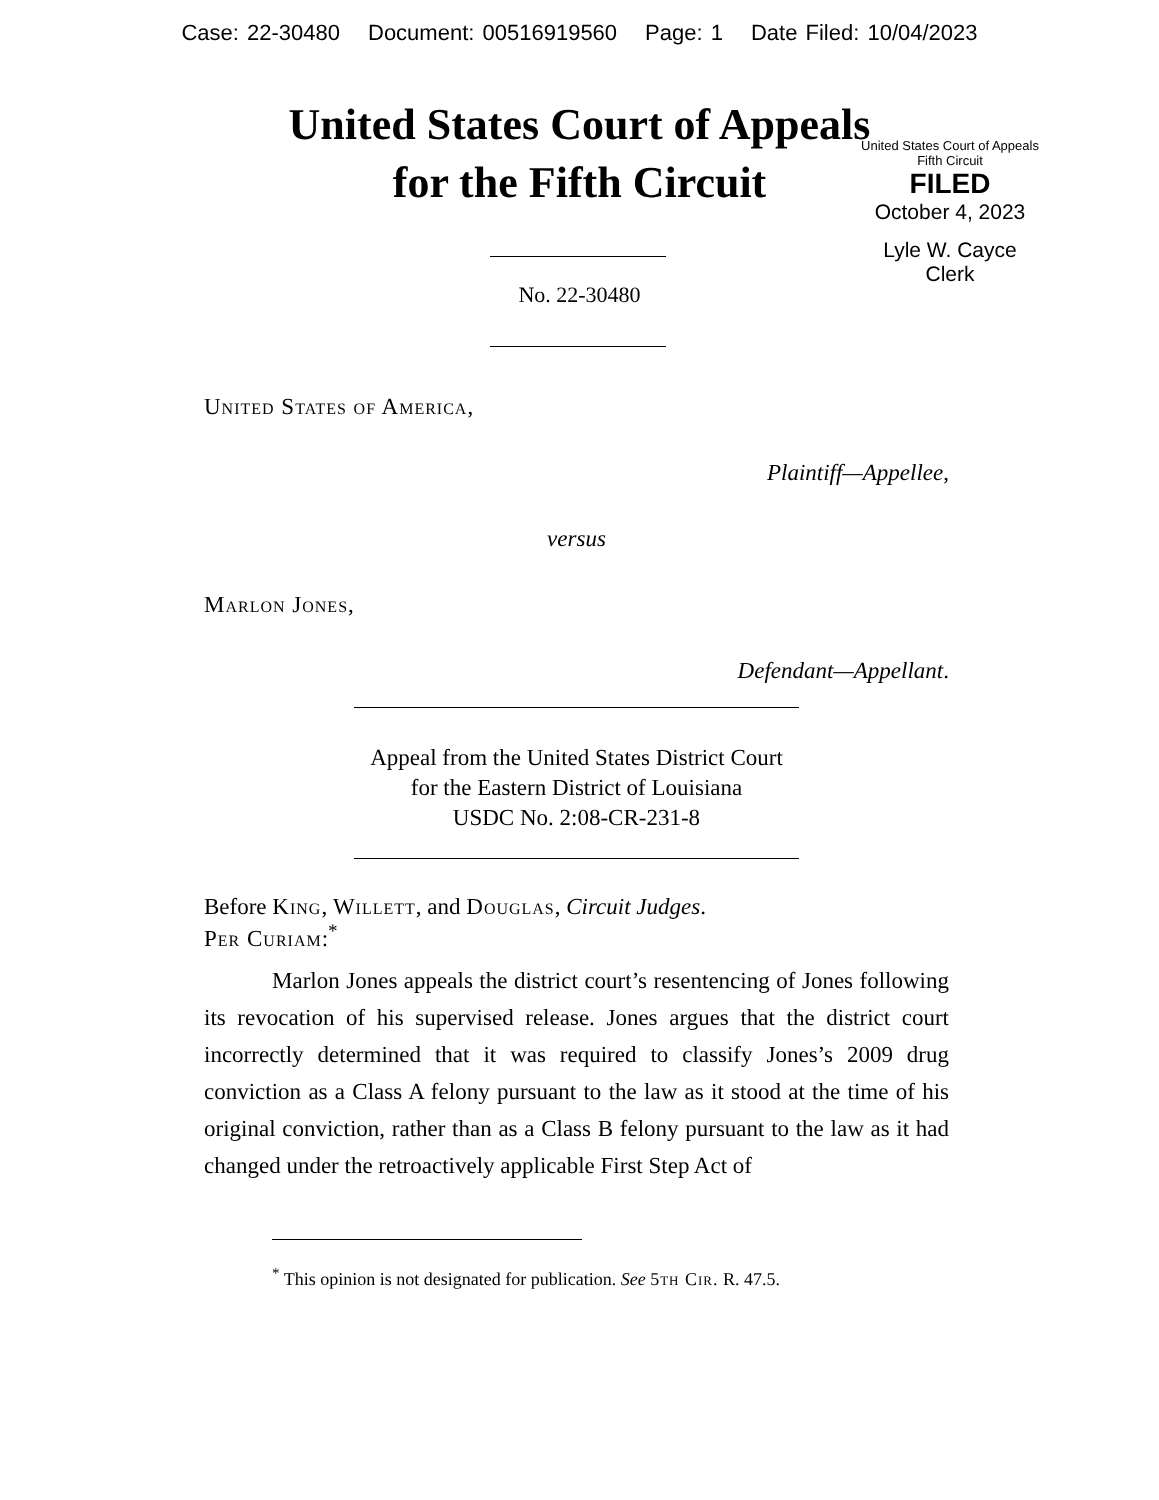Case: 22-30480 Document: 00516919560 Page: 1 Date Filed: 10/04/2023
United States Court of Appeals
for the Fifth Circuit
United States Court of Appeals
Fifth Circuit
FILED
October 4, 2023
Lyle W. Cayce
Clerk
No. 22-30480
United States of America,
Plaintiff—Appellee,
versus
Marlon Jones,
Defendant—Appellant.
Appeal from the United States District Court
for the Eastern District of Louisiana
USDC No. 2:08-CR-231-8
Before King, Willett, and Douglas, Circuit Judges.
Per Curiam:<sup>*</sup>
Marlon Jones appeals the district court’s resentencing of Jones following its revocation of his supervised release. Jones argues that the district court incorrectly determined that it was required to classify Jones’s 2009 drug conviction as a Class A felony pursuant to the law as it stood at the time of his original conviction, rather than as a Class B felony pursuant to the law as it had changed under the retroactively applicable First Step Act of
<sup>*</sup> This opinion is not designated for publication. See 5th Cir. R. 47.5.